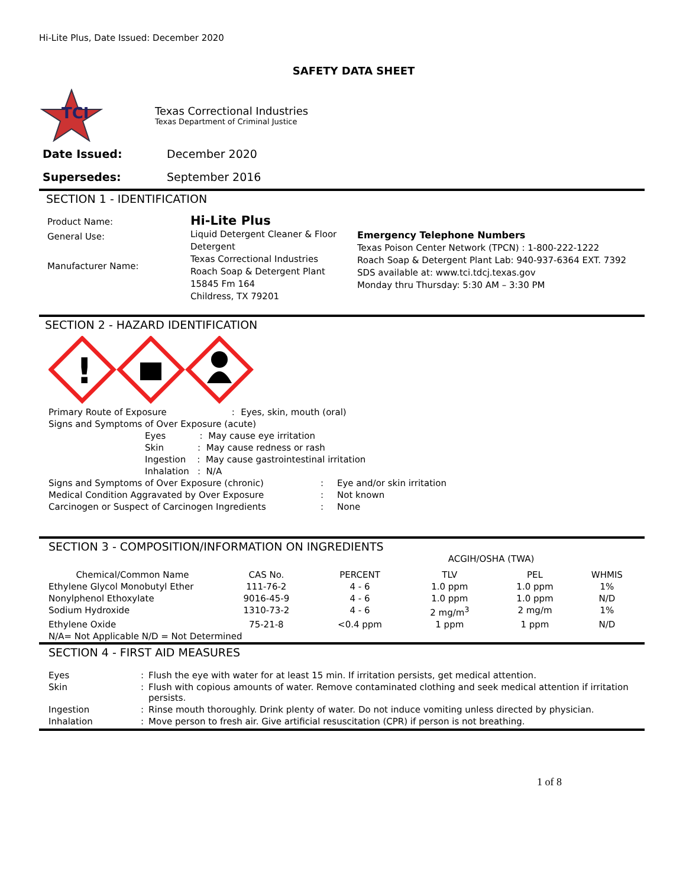Hi-Lite Plus, Date Issued: December 2020
SAFETY DATA SHEET
TCI
Texas Correctional Industries
Texas Department of Criminal Justice
| Date Issued: | December 2020 |
| Supersedes: | September 2016 |
SECTION 1 - IDENTIFICATION
Product Name:
General Use:
Manufacturer Name:
Hi-Lite Plus
Liquid Detergent Cleaner & Floor Detergent
Texas Correctional Industries
Roach Soap & Detergent Plant
15845 Fm 164
Childress, TX 79201
Emergency Telephone Numbers
Texas Poison Center Network (TPCN) : 1-800-222-1222
Roach Soap & Detergent Plant Lab: 940-937-6364 EXT. 7392
SDS available at: www.tci.tdcj.texas.gov
Monday thru Thursday: 5:30 AM – 3:30 PM
SECTION 2 - HAZARD IDENTIFICATION
!
| Primary Route of Exposure | | : | Eyes, skin, mouth (oral) |
| Signs and Symptoms of Over Exposure (acute) | | | |
| | Eyes : May cause eye irritation | | |
| | Skin : May cause redness or rash | | |
| | Ingestion : May cause gastrointestinal irritation | | |
| | Inhalation : N/A | | |
| Signs and Symptoms of Over Exposure (chronic) | : | Eye and/or skin irritation |
| Medical Condition Aggravated by Over Exposure | : | Not known |
| Carcinogen or Suspect of Carcinogen Ingredients | : | None |
SECTION 3 - COMPOSITION/INFORMATION ON INGREDIENTS
| | | | ACGIH/OSHA (TWA) | | |
| Chemical/Common Name | CAS No. | PERCENT | TLV | PEL | WHMIS |
| Ethylene Glycol Monobutyl Ether | 111-76-2 | 4 - 6 | 1.0 ppm | 1.0 ppm | 1% |
| Nonylphenol Ethoxylate | 9016-45-9 | 4 - 6 | 1.0 ppm | 1.0 ppm | N/D |
| Sodium Hydroxide | 1310-73-2 | 4 - 6 | 2 mg/m<sup>3</sup> | 2 mg/m | 1% |
| Ethylene Oxide | 75-21-8 | <0.4 ppm | 1 ppm | 1 ppm | N/D |
| N/A= Not Applicable N/D = Not Determined | | | | | |
SECTION 4 - FIRST AID MEASURES
| Eyes | : | Flush the eye with water for at least 15 min. If irritation persists, get medical attention. |
| Skin | : | Flush with copious amounts of water. Remove contaminated clothing and seek medical attention if irritation persists. |
| Ingestion | : | Rinse mouth thoroughly. Drink plenty of water. Do not induce vomiting unless directed by physician. |
| Inhalation | : | Move person to fresh air. Give artificial resuscitation (CPR) if person is not breathing. |
1 of 8